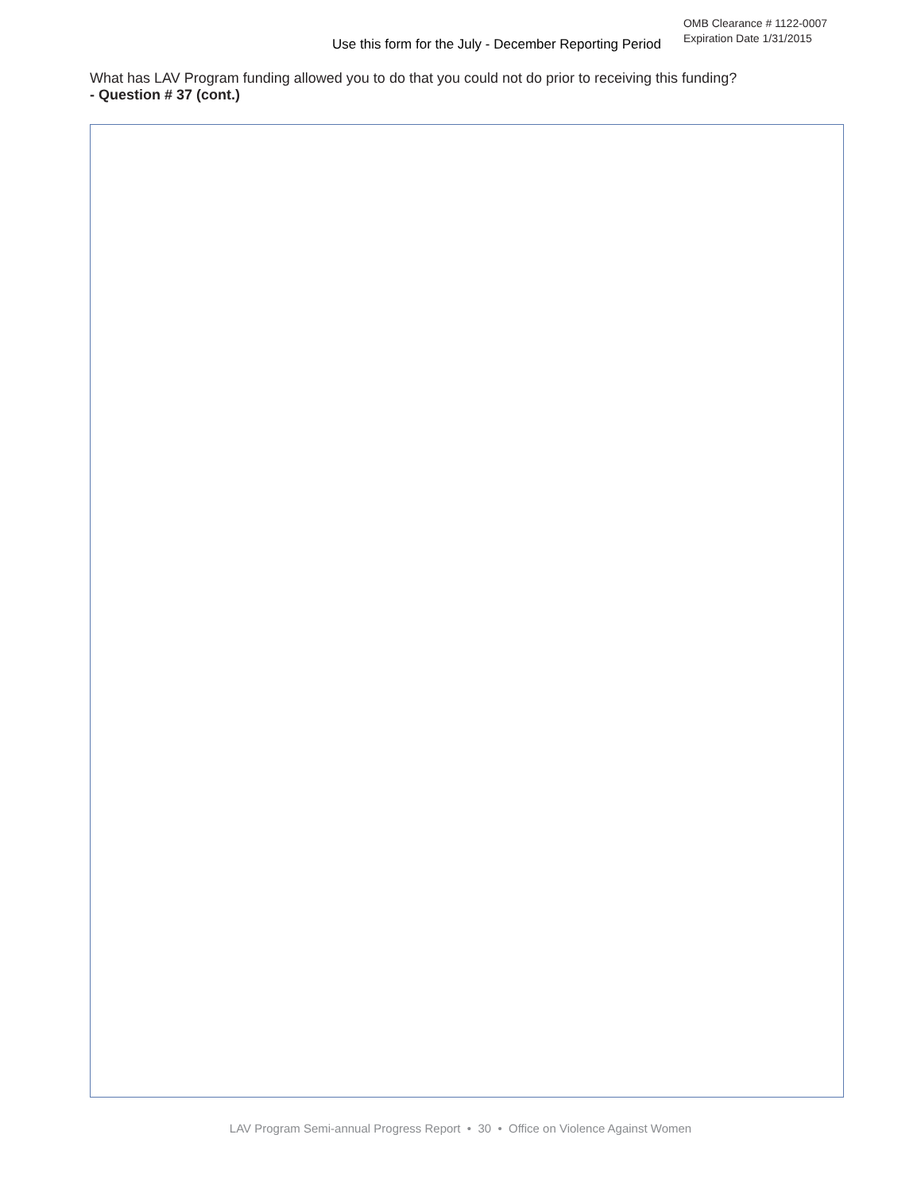Use this form for the July - December Reporting Period
OMB Clearance # 1122-0007
Expiration Date 1/31/2015
What has LAV Program funding allowed you to do that you could not do prior to receiving this funding?
- Question # 37 (cont.)
LAV Program Semi-annual Progress Report • 30 • Office on Violence Against Women